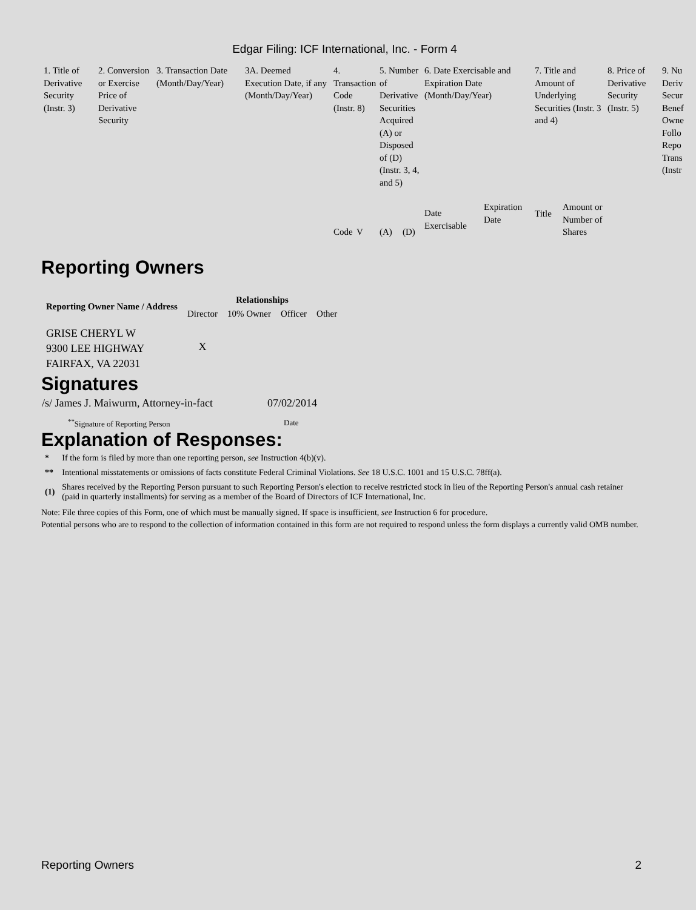Edgar Filing: ICF International, Inc. - Form 4
| 1. Title of Derivative Security (Instr. 3) | 2. Conversion or Exercise Price of Derivative Security | 3. Transaction Date (Month/Day/Year) | 3A. Deemed Execution Date, if any (Month/Day/Year) | 4. Transaction Code (Instr. 8) | | 5. Number of Derivative Securities Acquired (A) or Disposed of (D) (Instr. 3, 4, and 5) | | 6. Date Exercisable and Expiration Date (Month/Day/Year) | | 7. Title and Amount of Underlying Securities (Instr. 3 and 4) | | 8. Price of Derivative Security (Instr. 5) | 9. Nu Deriv Secur Benef Owne Follo Repo Trans (Instr |
| | | | | Code | V | (A) | (D) | Date Exercisable | Expiration Date | Title | Amount or Number of Shares | | |
Reporting Owners
| Reporting Owner Name / Address | Relationships | | | |
| --- | --- | --- | --- | --- |
| | Director | 10% Owner | Officer | Other |
| GRISE CHERYL W 9300 LEE HIGHWAY FAIRFAX, VA 22031 | X | | | |
Signatures
| /s/ James J. Maiwurm, Attorney-in-fact | 07/02/2014 |
| <sup>**</sup> Signature of Reporting Person | Date |
Explanation of Responses:
| * | If the form is filed by more than one reporting person, see Instruction 4(b)(v). |
| ** | Intentional misstatements or omissions of facts constitute Federal Criminal Violations. See 18 U.S.C. 1001 and 15 U.S.C. 78ff(a). |
| (1) | Shares received by the Reporting Person pursuant to such Reporting Person's election to receive restricted stock in lieu of the Reporting Person's annual cash retainer (paid in quarterly installments) for serving as a member of the Board of Directors of ICF International, Inc. |
Note: File three copies of this Form, one of which must be manually signed. If space is insufficient, see Instruction 6 for procedure.
Potential persons who are to respond to the collection of information contained in this form are not required to respond unless the form displays a currently valid OMB number.
Reporting Owners 2